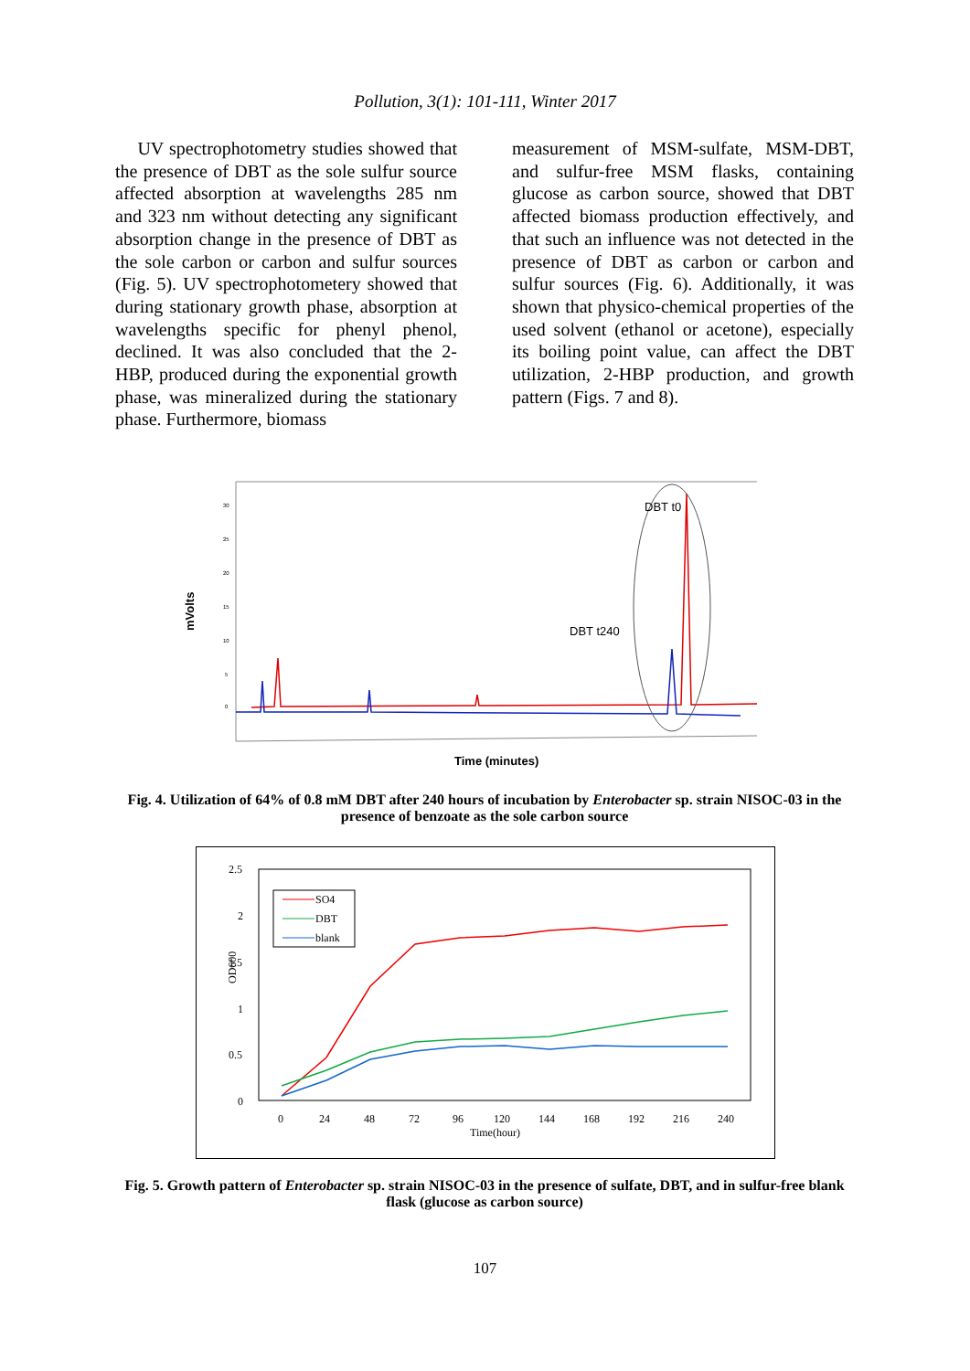Pollution, 3(1): 101-111, Winter 2017
UV spectrophotometry studies showed that the presence of DBT as the sole sulfur source affected absorption at wavelengths 285 nm and 323 nm without detecting any significant absorption change in the presence of DBT as the sole carbon or carbon and sulfur sources (Fig. 5). UV spectrophotometery showed that during stationary growth phase, absorption at wavelengths specific for phenyl phenol, declined. It was also concluded that the 2-HBP, produced during the exponential growth phase, was mineralized during the stationary phase. Furthermore, biomass
measurement of MSM-sulfate, MSM-DBT, and sulfur-free MSM flasks, containing glucose as carbon source, showed that DBT affected biomass production effectively, and that such an influence was not detected in the presence of DBT as carbon or carbon and sulfur sources (Fig. 6). Additionally, it was shown that physico-chemical properties of the used solvent (ethanol or acetone), especially its boiling point value, can affect the DBT utilization, 2-HBP production, and growth pattern (Figs. 7 and 8).
mVolts
30
25
20
15
10
5
0
DBT t0
DBT t240
Time (minutes)
Fig. 4. Utilization of 64% of 0.8 mM DBT after 240 hours of incubation by Enterobacter sp. strain NISOC-03 in the presence of benzoate as the sole carbon source
2.5
2
1.5
1
0.5
0
OD600
0
24
48
72
96
120
144
168
192
216
240
Time(hour)
SO4
DBT
blank
Fig. 5. Growth pattern of Enterobacter sp. strain NISOC-03 in the presence of sulfate, DBT, and in sulfur-free blank flask (glucose as carbon source)
107